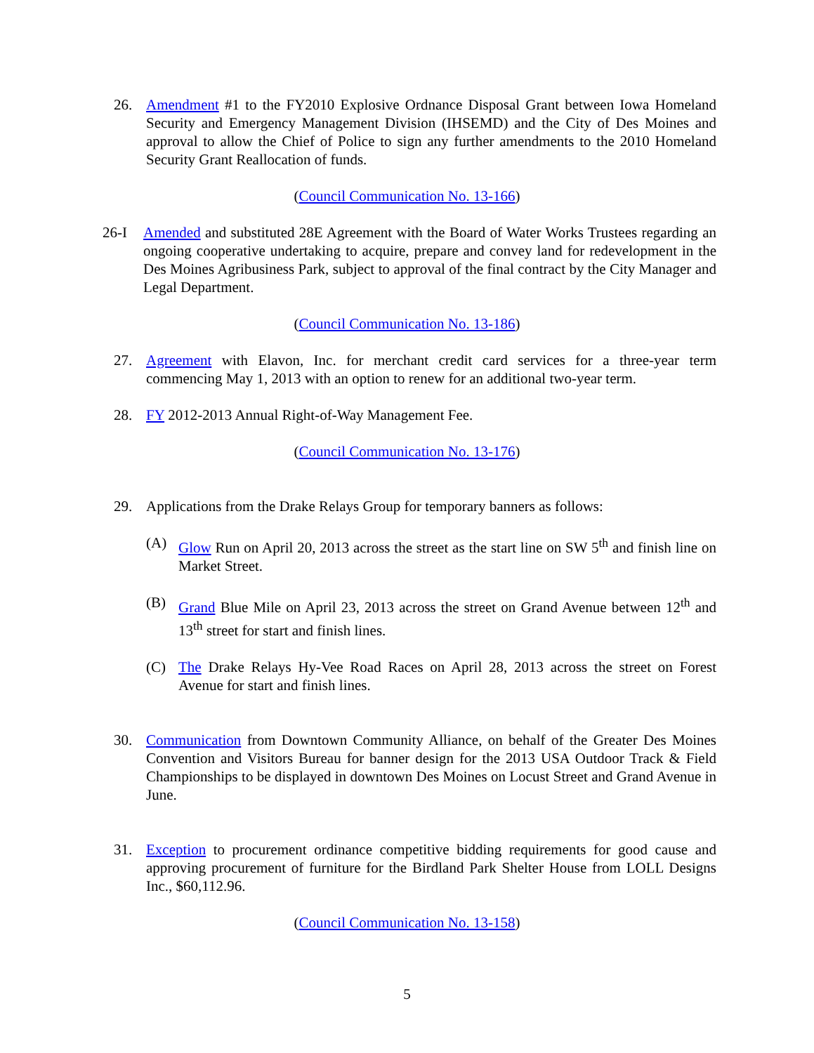26. Amendment #1 to the FY2010 Explosive Ordnance Disposal Grant between Iowa Homeland Security and Emergency Management Division (IHSEMD) and the City of Des Moines and approval to allow the Chief of Police to sign any further amendments to the 2010 Homeland Security Grant Reallocation of funds.
(Council Communication No. 13-166)
26-I Amended and substituted 28E Agreement with the Board of Water Works Trustees regarding an ongoing cooperative undertaking to acquire, prepare and convey land for redevelopment in the Des Moines Agribusiness Park, subject to approval of the final contract by the City Manager and Legal Department.
(Council Communication No. 13-186)
27. Agreement with Elavon, Inc. for merchant credit card services for a three-year term commencing May 1, 2013 with an option to renew for an additional two-year term.
28. FY 2012-2013 Annual Right-of-Way Management Fee.
(Council Communication No. 13-176)
29. Applications from the Drake Relays Group for temporary banners as follows:
(A) Glow Run on April 20, 2013 across the street as the start line on SW 5<sup>th</sup> and finish line on Market Street.
(B) Grand Blue Mile on April 23, 2013 across the street on Grand Avenue between 12<sup>th</sup> and 13<sup>th</sup> street for start and finish lines.
(C) The Drake Relays Hy-Vee Road Races on April 28, 2013 across the street on Forest Avenue for start and finish lines.
30. Communication from Downtown Community Alliance, on behalf of the Greater Des Moines Convention and Visitors Bureau for banner design for the 2013 USA Outdoor Track & Field Championships to be displayed in downtown Des Moines on Locust Street and Grand Avenue in June.
31. Exception to procurement ordinance competitive bidding requirements for good cause and approving procurement of furniture for the Birdland Park Shelter House from LOLL Designs Inc., $60,112.96.
(Council Communication No. 13-158)
5